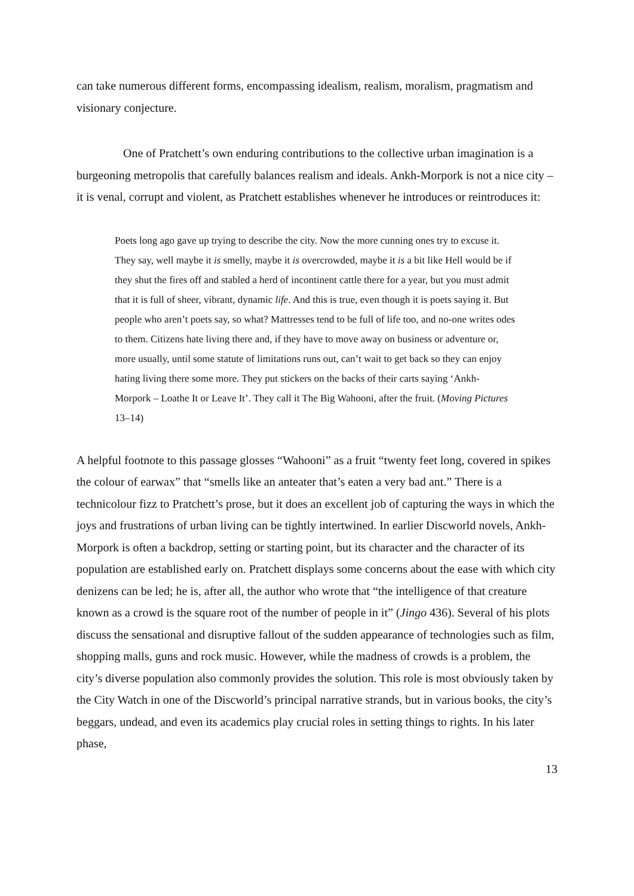can take numerous different forms, encompassing idealism, realism, moralism, pragmatism and visionary conjecture.
One of Pratchett’s own enduring contributions to the collective urban imagination is a burgeoning metropolis that carefully balances realism and ideals. Ankh-Morpork is not a nice city – it is venal, corrupt and violent, as Pratchett establishes whenever he introduces or reintroduces it:
Poets long ago gave up trying to describe the city. Now the more cunning ones try to excuse it. They say, well maybe it is smelly, maybe it is overcrowded, maybe it is a bit like Hell would be if they shut the fires off and stabled a herd of incontinent cattle there for a year, but you must admit that it is full of sheer, vibrant, dynamic life. And this is true, even though it is poets saying it. But people who aren’t poets say, so what? Mattresses tend to be full of life too, and no-one writes odes to them. Citizens hate living there and, if they have to move away on business or adventure or, more usually, until some statute of limitations runs out, can’t wait to get back so they can enjoy hating living there some more. They put stickers on the backs of their carts saying ‘Ankh-Morpork – Loathe It or Leave It’. They call it The Big Wahooni, after the fruit. (Moving Pictures 13–14)
A helpful footnote to this passage glosses “Wahooni” as a fruit “twenty feet long, covered in spikes the colour of earwax” that “smells like an anteater that’s eaten a very bad ant.” There is a technicolour fizz to Pratchett’s prose, but it does an excellent job of capturing the ways in which the joys and frustrations of urban living can be tightly intertwined. In earlier Discworld novels, Ankh-Morpork is often a backdrop, setting or starting point, but its character and the character of its population are established early on. Pratchett displays some concerns about the ease with which city denizens can be led; he is, after all, the author who wrote that “the intelligence of that creature known as a crowd is the square root of the number of people in it” (Jingo 436). Several of his plots discuss the sensational and disruptive fallout of the sudden appearance of technologies such as film, shopping malls, guns and rock music. However, while the madness of crowds is a problem, the city’s diverse population also commonly provides the solution. This role is most obviously taken by the City Watch in one of the Discworld’s principal narrative strands, but in various books, the city’s beggars, undead, and even its academics play crucial roles in setting things to rights. In his later phase,
13